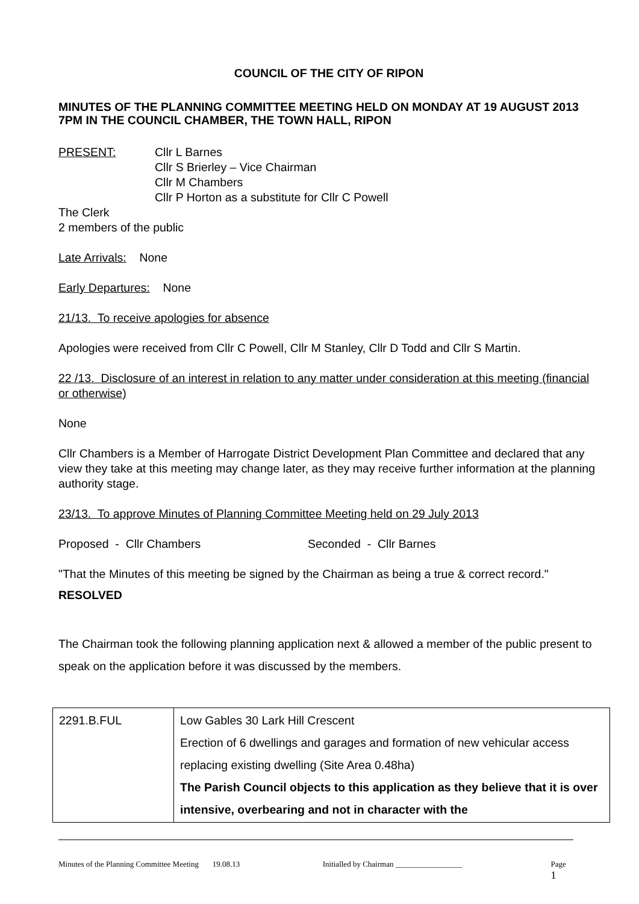COUNCIL OF THE CITY OF RIPON
MINUTES OF THE PLANNING COMMITTEE MEETING HELD ON MONDAY AT 19 AUGUST 2013 7PM IN THE COUNCIL CHAMBER, THE TOWN HALL, RIPON
PRESENT: Cllr L Barnes
Cllr S Brierley – Vice Chairman
Cllr M Chambers
Cllr P Horton as a substitute for Cllr C Powell
The Clerk
2 members of the public
Late Arrivals: None
Early Departures: None
21/13. To receive apologies for absence
Apologies were received from Cllr C Powell, Cllr M Stanley, Cllr D Todd and Cllr S Martin.
22 /13. Disclosure of an interest in relation to any matter under consideration at this meeting (financial or otherwise)
None
Cllr Chambers is a Member of Harrogate District Development Plan Committee and declared that any view they take at this meeting may change later, as they may receive further information at the planning authority stage.
23/13. To approve Minutes of Planning Committee Meeting held on 29 July 2013
Proposed - Cllr Chambers Seconded - Cllr Barnes
"That the Minutes of this meeting be signed by the Chairman as being a true & correct record."
RESOLVED
The Chairman took the following planning application next & allowed a member of the public present to speak on the application before it was discussed by the members.
| 2291.B.FUL | Low Gables 30 Lark Hill Crescent Erection of 6 dwellings and garages and formation of new vehicular access replacing existing dwelling (Site Area 0.48ha) The Parish Council objects to this application as they believe that it is over intensive, overbearing and not in character with the |
Minutes of the Planning Committee Meeting 19.08.13 Initialled by Chairman _________________ Page 1